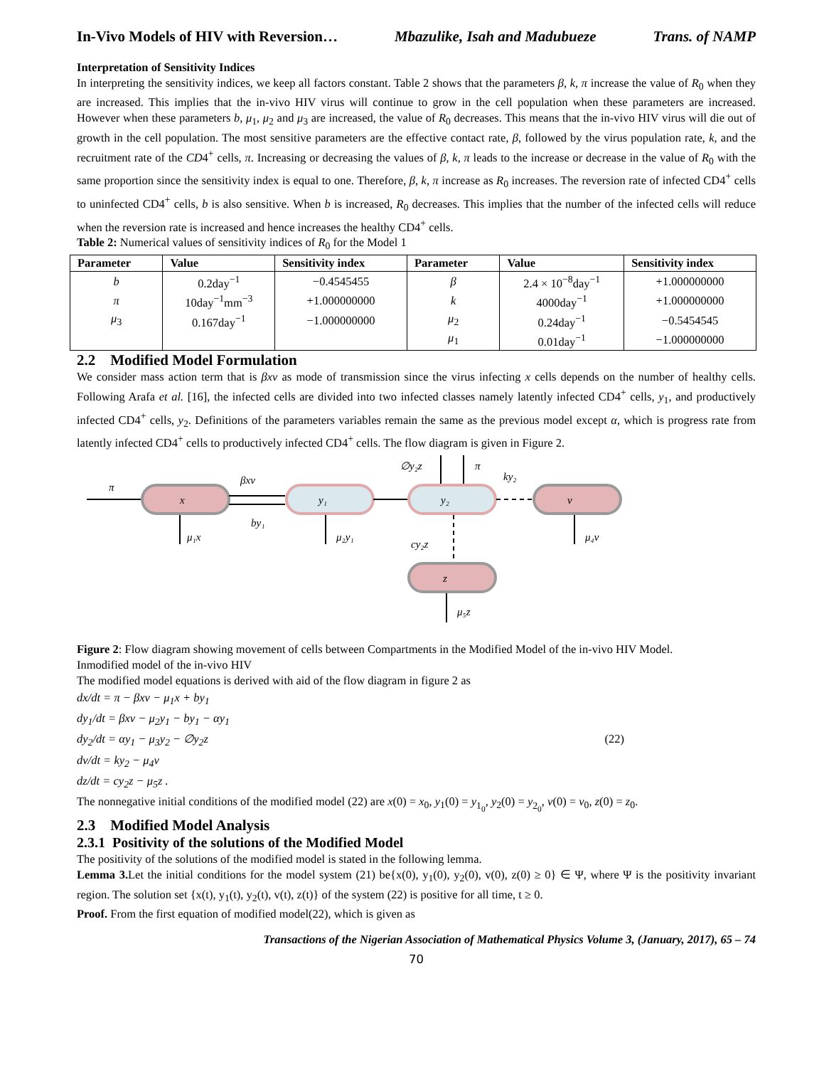In-Vivo Models of HIV with Reversion… Mbazulike, Isah and Madubueze Trans. of NAMP
Interpretation of Sensitivity Indices
In interpreting the sensitivity indices, we keep all factors constant. Table 2 shows that the parameters β, k, π increase the value of R<sub>0</sub> when they are increased. This implies that the in-vivo HIV virus will continue to grow in the cell population when these parameters are increased. However when these parameters b, μ<sub>1</sub>, μ<sub>2</sub> and μ<sub>3</sub> are increased, the value of R<sub>0</sub> decreases. This means that the in-vivo HIV virus will die out of growth in the cell population. The most sensitive parameters are the effective contact rate, β, followed by the virus population rate, k, and the recruitment rate of the CD4<sup>+</sup> cells, π. Increasing or decreasing the values of β, k, π leads to the increase or decrease in the value of R<sub>0</sub> with the same proportion since the sensitivity index is equal to one. Therefore, β, k, π increase as R<sub>0</sub> increases. The reversion rate of infected CD4<sup>+</sup> cells to uninfected CD4<sup>+</sup> cells, b is also sensitive. When b is increased, R<sub>0</sub> decreases. This implies that the number of the infected cells will reduce when the reversion rate is increased and hence increases the healthy CD4<sup>+</sup> cells.
Table 2: Numerical values of sensitivity indices of R<sub>0</sub> for the Model 1
| Parameter | Value | Sensitivity index | Parameter | Value | Sensitivity index |
| --- | --- | --- | --- | --- | --- |
| b | 0.2day<sup>−1</sup> | −0.4545455 | β | 2.4 × 10<sup>−8</sup>day<sup>−1</sup> | +1.000000000 |
| π | 10day<sup>−1</sup>mm<sup>−3</sup> | +1.000000000 | k | 4000day<sup>−1</sup> | +1.000000000 |
| μ<sub>3</sub> | 0.167day<sup>−1</sup> | −1.000000000 | μ<sub>2</sub> | 0.24day<sup>−1</sup> | −0.5454545 |
| | | | μ<sub>1</sub> | 0.01day<sup>−1</sup> | −1.000000000 |
2.2 Modified Model Formulation
We consider mass action term that is βxv as mode of transmission since the virus infecting x cells depends on the number of healthy cells. Following Arafa et al. [16], the infected cells are divided into two infected classes namely latently infected CD4<sup>+</sup> cells, y<sub>1</sub>, and productively infected CD4<sup>+</sup> cells, y<sub>2</sub>. Definitions of the parameters variables remain the same as the previous model except α, which is progress rate from latently infected CD4<sup>+</sup> cells to productively infected CD4<sup>+</sup> cells. The flow diagram is given in Figure 2.
x
y₁
y₂
v
z
π
βxv
by₁
μ₁x
μ₂y₁
cy₂z
μ₄v
μ₅z
∅y₂z
π
ky₂
Figure 2: Flow diagram showing movement of cells between Compartments in the Modified Model of the in-vivo HIV Model.
Inmodified model of the in-vivo HIV
The modified model equations is derived with aid of the flow diagram in figure 2 as
dx/dt = π − βxv − μ<sub>1</sub>x + by<sub>1</sub>
dy<sub>1</sub>/dt = βxv − μ<sub>2</sub>y<sub>1</sub> − by<sub>1</sub> − αy<sub>1</sub>
dy<sub>2</sub>/dt = αy<sub>1</sub> − μ<sub>3</sub>y<sub>2</sub> − ∅y<sub>2</sub>z (22)
dv/dt = ky<sub>2</sub> − μ<sub>4</sub>v
dz/dt = cy<sub>2</sub>z − μ<sub>5</sub>z .
The nonnegative initial conditions of the modified model (22) are x(0) = x<sub>0</sub>, y<sub>1</sub>(0) = y<sub>1<sub>0</sub></sub>, y<sub>2</sub>(0) = y<sub>2<sub>0</sub></sub>, v(0) = v<sub>0</sub>, z(0) = z<sub>0</sub>.
2.3 Modified Model Analysis
2.3.1 Positivity of the solutions of the Modified Model
The positivity of the solutions of the modified model is stated in the following lemma.
Lemma 3. Let the initial conditions for the model system (21) be{x(0), y<sub>1</sub>(0), y<sub>2</sub>(0), v(0), z(0) ≥ 0} ∈ Ψ, where Ψ is the positivity invariant region. The solution set {x(t), y<sub>1</sub>(t), y<sub>2</sub>(t), v(t), z(t)} of the system (22) is positive for all time, t ≥ 0.
Proof. From the first equation of modified model(22), which is given as
Transactions of the Nigerian Association of Mathematical Physics Volume 3, (January, 2017), 65 – 74
70